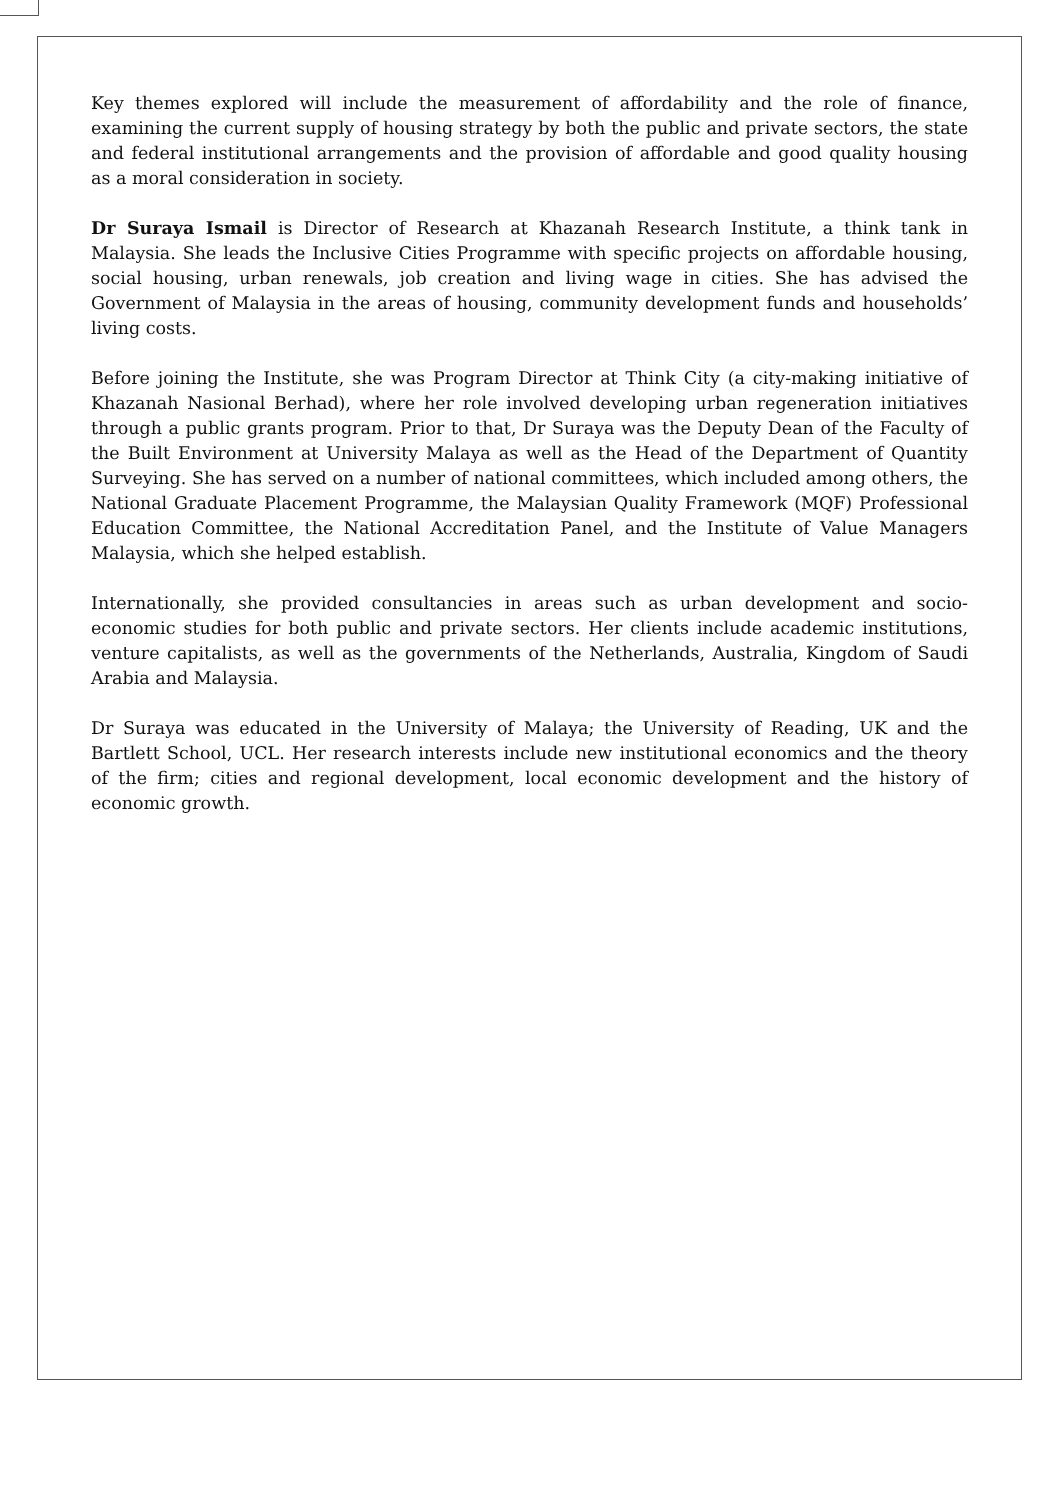Key themes explored will include the measurement of affordability and the role of finance, examining the current supply of housing strategy by both the public and private sectors, the state and federal institutional arrangements and the provision of affordable and good quality housing as a moral consideration in society.
Dr Suraya Ismail is Director of Research at Khazanah Research Institute, a think tank in Malaysia. She leads the Inclusive Cities Programme with specific projects on affordable housing, social housing, urban renewals, job creation and living wage in cities. She has advised the Government of Malaysia in the areas of housing, community development funds and households’ living costs.
Before joining the Institute, she was Program Director at Think City (a city-making initiative of Khazanah Nasional Berhad), where her role involved developing urban regeneration initiatives through a public grants program. Prior to that, Dr Suraya was the Deputy Dean of the Faculty of the Built Environment at University Malaya as well as the Head of the Department of Quantity Surveying. She has served on a number of national committees, which included among others, the National Graduate Placement Programme, the Malaysian Quality Framework (MQF) Professional Education Committee, the National Accreditation Panel, and the Institute of Value Managers Malaysia, which she helped establish.
Internationally, she provided consultancies in areas such as urban development and socio-economic studies for both public and private sectors. Her clients include academic institutions, venture capitalists, as well as the governments of the Netherlands, Australia, Kingdom of Saudi Arabia and Malaysia.
Dr Suraya was educated in the University of Malaya; the University of Reading, UK and the Bartlett School, UCL. Her research interests include new institutional economics and the theory of the firm; cities and regional development, local economic development and the history of economic growth.